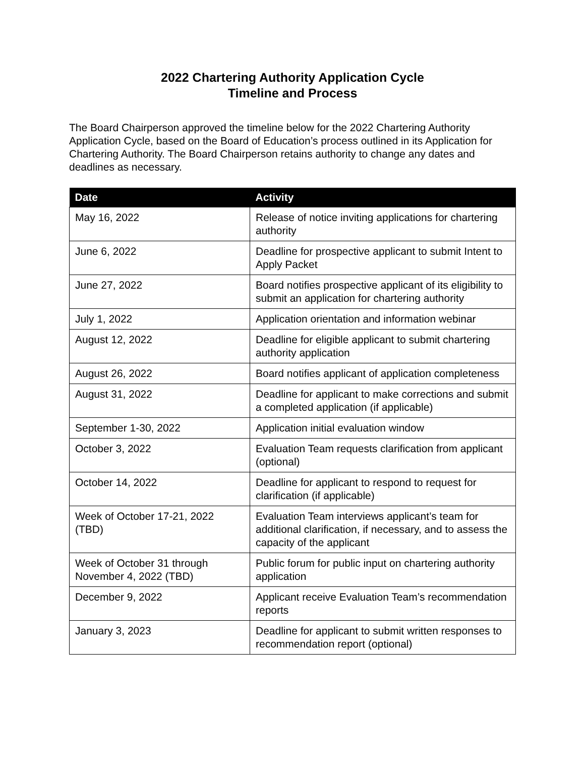2022 Chartering Authority Application Cycle
Timeline and Process
The Board Chairperson approved the timeline below for the 2022 Chartering Authority Application Cycle, based on the Board of Education’s process outlined in its Application for Chartering Authority. The Board Chairperson retains authority to change any dates and deadlines as necessary.
| Date | Activity |
| --- | --- |
| May 16, 2022 | Release of notice inviting applications for chartering authority |
| June 6, 2022 | Deadline for prospective applicant to submit Intent to Apply Packet |
| June 27, 2022 | Board notifies prospective applicant of its eligibility to submit an application for chartering authority |
| July 1, 2022 | Application orientation and information webinar |
| August 12, 2022 | Deadline for eligible applicant to submit chartering authority application |
| August 26, 2022 | Board notifies applicant of application completeness |
| August 31, 2022 | Deadline for applicant to make corrections and submit a completed application (if applicable) |
| September 1-30, 2022 | Application initial evaluation window |
| October 3, 2022 | Evaluation Team requests clarification from applicant (optional) |
| October 14, 2022 | Deadline for applicant to respond to request for clarification (if applicable) |
| Week of October 17-21, 2022 (TBD) | Evaluation Team interviews applicant’s team for additional clarification, if necessary, and to assess the capacity of the applicant |
| Week of October 31 through November 4, 2022 (TBD) | Public forum for public input on chartering authority application |
| December 9, 2022 | Applicant receive Evaluation Team’s recommendation reports |
| January 3, 2023 | Deadline for applicant to submit written responses to recommendation report (optional) |